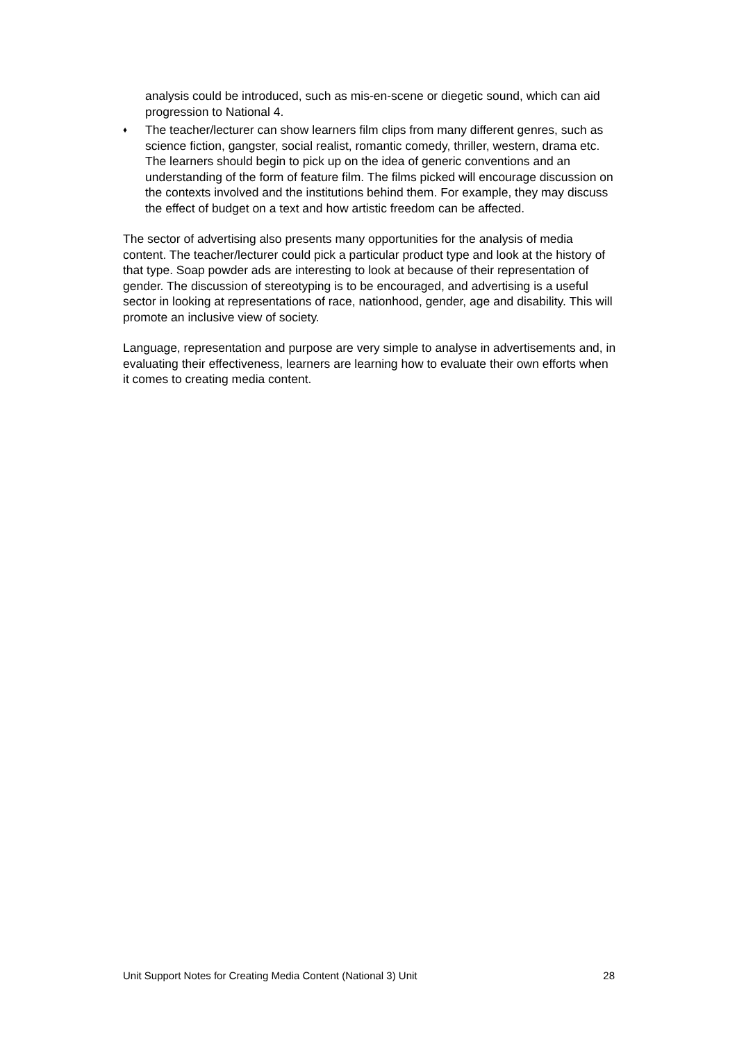analysis could be introduced, such as mis-en-scene or diegetic sound, which can aid progression to National 4.
♦ The teacher/lecturer can show learners film clips from many different genres, such as science fiction, gangster, social realist, romantic comedy, thriller, western, drama etc. The learners should begin to pick up on the idea of generic conventions and an understanding of the form of feature film. The films picked will encourage discussion on the contexts involved and the institutions behind them. For example, they may discuss the effect of budget on a text and how artistic freedom can be affected.
The sector of advertising also presents many opportunities for the analysis of media content. The teacher/lecturer could pick a particular product type and look at the history of that type. Soap powder ads are interesting to look at because of their representation of gender. The discussion of stereotyping is to be encouraged, and advertising is a useful sector in looking at representations of race, nationhood, gender, age and disability. This will promote an inclusive view of society.
Language, representation and purpose are very simple to analyse in advertisements and, in evaluating their effectiveness, learners are learning how to evaluate their own efforts when it comes to creating media content.
Unit Support Notes for Creating Media Content (National 3) Unit 28